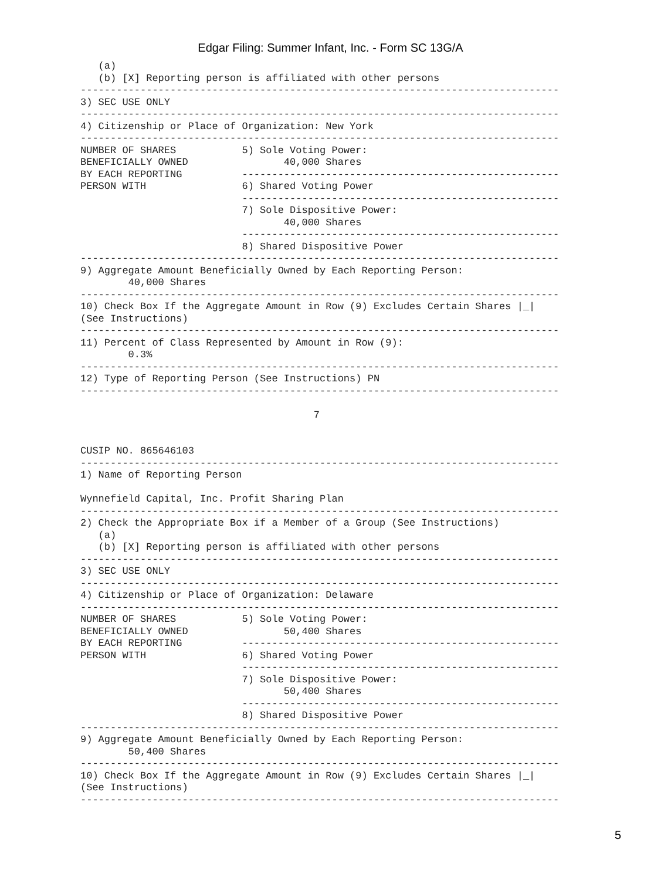Edgar Filing: Summer Infant, Inc. - Form SC 13G/A
   (a)
   (b) [X] Reporting person is affiliated with other persons
--------------------------------------------------------------------------------
3) SEC USE ONLY
--------------------------------------------------------------------------------
4) Citizenship or Place of Organization: New York
--------------------------------------------------------------------------------
NUMBER OF SHARES           5) Sole Voting Power:
BENEFICIALLY OWNED                40,000 Shares
BY EACH REPORTING          -----------------------------------------------------
PERSON WITH                6) Shared Voting Power
                           -----------------------------------------------------
                           7) Sole Dispositive Power:
                                  40,000 Shares
                           -----------------------------------------------------
                           8) Shared Dispositive Power
--------------------------------------------------------------------------------
9) Aggregate Amount Beneficially Owned by Each Reporting Person:
        40,000 Shares
--------------------------------------------------------------------------------
10) Check Box If the Aggregate Amount in Row (9) Excludes Certain Shares |_|
(See Instructions)
--------------------------------------------------------------------------------
11) Percent of Class Represented by Amount in Row (9):
        0.3%
--------------------------------------------------------------------------------
12) Type of Reporting Person (See Instructions) PN
--------------------------------------------------------------------------------

                                       7


CUSIP NO. 865646103
--------------------------------------------------------------------------------
1) Name of Reporting Person

Wynnefield Capital, Inc. Profit Sharing Plan
--------------------------------------------------------------------------------
2) Check the Appropriate Box if a Member of a Group (See Instructions)
   (a)
   (b) [X] Reporting person is affiliated with other persons
--------------------------------------------------------------------------------
3) SEC USE ONLY
--------------------------------------------------------------------------------
4) Citizenship or Place of Organization: Delaware
--------------------------------------------------------------------------------
NUMBER OF SHARES           5) Sole Voting Power:
BENEFICIALLY OWNED                50,400 Shares
BY EACH REPORTING          -----------------------------------------------------
PERSON WITH                6) Shared Voting Power
                           -----------------------------------------------------
                           7) Sole Dispositive Power:
                                  50,400 Shares
                           -----------------------------------------------------
                           8) Shared Dispositive Power
--------------------------------------------------------------------------------
9) Aggregate Amount Beneficially Owned by Each Reporting Person:
        50,400 Shares
--------------------------------------------------------------------------------
10) Check Box If the Aggregate Amount in Row (9) Excludes Certain Shares |_|
(See Instructions)
--------------------------------------------------------------------------------
5